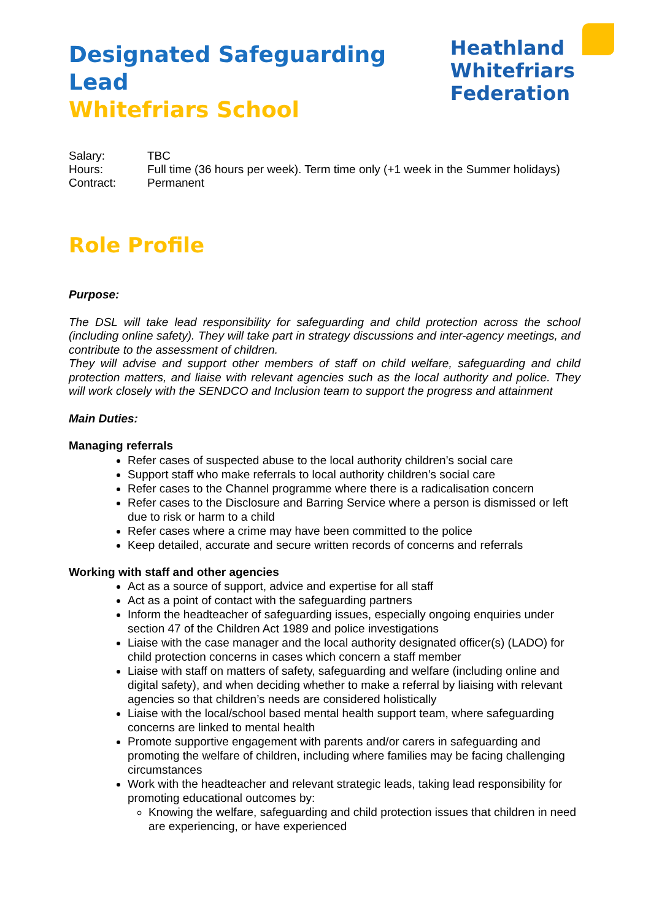Designated Safeguarding Lead
Whitefriars School
Heathland
Whitefriars
Federation
Salary: TBC
Hours: Full time (36 hours per week). Term time only (+1 week in the Summer holidays)
Contract: Permanent
Role Profile
Purpose:
The DSL will take lead responsibility for safeguarding and child protection across the school (including online safety). They will take part in strategy discussions and inter-agency meetings, and contribute to the assessment of children.
They will advise and support other members of staff on child welfare, safeguarding and child protection matters, and liaise with relevant agencies such as the local authority and police. They will work closely with the SENDCO and Inclusion team to support the progress and attainment
Main Duties:
Managing referrals
Refer cases of suspected abuse to the local authority children’s social care
Support staff who make referrals to local authority children’s social care
Refer cases to the Channel programme where there is a radicalisation concern
Refer cases to the Disclosure and Barring Service where a person is dismissed or left due to risk or harm to a child
Refer cases where a crime may have been committed to the police
Keep detailed, accurate and secure written records of concerns and referrals
Working with staff and other agencies
Act as a source of support, advice and expertise for all staff
Act as a point of contact with the safeguarding partners
Inform the headteacher of safeguarding issues, especially ongoing enquiries under section 47 of the Children Act 1989 and police investigations
Liaise with the case manager and the local authority designated officer(s) (LADO) for child protection concerns in cases which concern a staff member
Liaise with staff on matters of safety, safeguarding and welfare (including online and digital safety), and when deciding whether to make a referral by liaising with relevant agencies so that children’s needs are considered holistically
Liaise with the local/school based mental health support team, where safeguarding concerns are linked to mental health
Promote supportive engagement with parents and/or carers in safeguarding and promoting the welfare of children, including where families may be facing challenging circumstances
Work with the headteacher and relevant strategic leads, taking lead responsibility for promoting educational outcomes by:
Knowing the welfare, safeguarding and child protection issues that children in need are experiencing, or have experienced